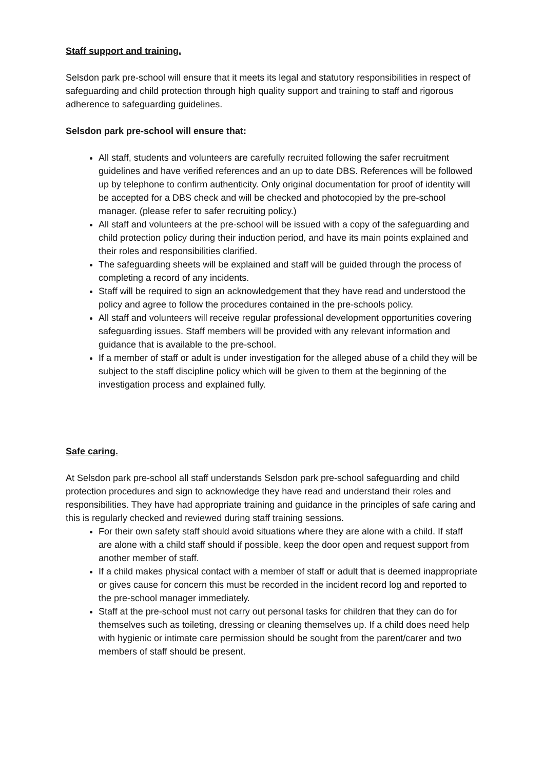Staff support and training.
Selsdon park pre-school will ensure that it meets its legal and statutory responsibilities in respect of safeguarding and child protection through high quality support and training to staff and rigorous adherence to safeguarding guidelines.
Selsdon park pre-school will ensure that:
All staff, students and volunteers are carefully recruited following the safer recruitment guidelines and have verified references and an up to date DBS. References will be followed up by telephone to confirm authenticity. Only original documentation for proof of identity will be accepted for a DBS check and will be checked and photocopied by the pre-school manager. (please refer to safer recruiting policy.)
All staff and volunteers at the pre-school will be issued with a copy of the safeguarding and child protection policy during their induction period, and have its main points explained and their roles and responsibilities clarified.
The safeguarding sheets will be explained and staff will be guided through the process of completing a record of any incidents.
Staff will be required to sign an acknowledgement that they have read and understood the policy and agree to follow the procedures contained in the pre-schools policy.
All staff and volunteers will receive regular professional development opportunities covering safeguarding issues. Staff members will be provided with any relevant information and guidance that is available to the pre-school.
If a member of staff or adult is under investigation for the alleged abuse of a child they will be subject to the staff discipline policy which will be given to them at the beginning of the investigation process and explained fully.
Safe caring.
At Selsdon park pre-school all staff understands Selsdon park pre-school safeguarding and child protection procedures and sign to acknowledge they have read and understand their roles and responsibilities. They have had appropriate training and guidance in the principles of safe caring and this is regularly checked and reviewed during staff training sessions.
For their own safety staff should avoid situations where they are alone with a child. If staff are alone with a child staff should if possible, keep the door open and request support from another member of staff.
If a child makes physical contact with a member of staff or adult that is deemed inappropriate or gives cause for concern this must be recorded in the incident record log and reported to the pre-school manager immediately.
Staff at the pre-school must not carry out personal tasks for children that they can do for themselves such as toileting, dressing or cleaning themselves up. If a child does need help with hygienic or intimate care permission should be sought from the parent/carer and two members of staff should be present.